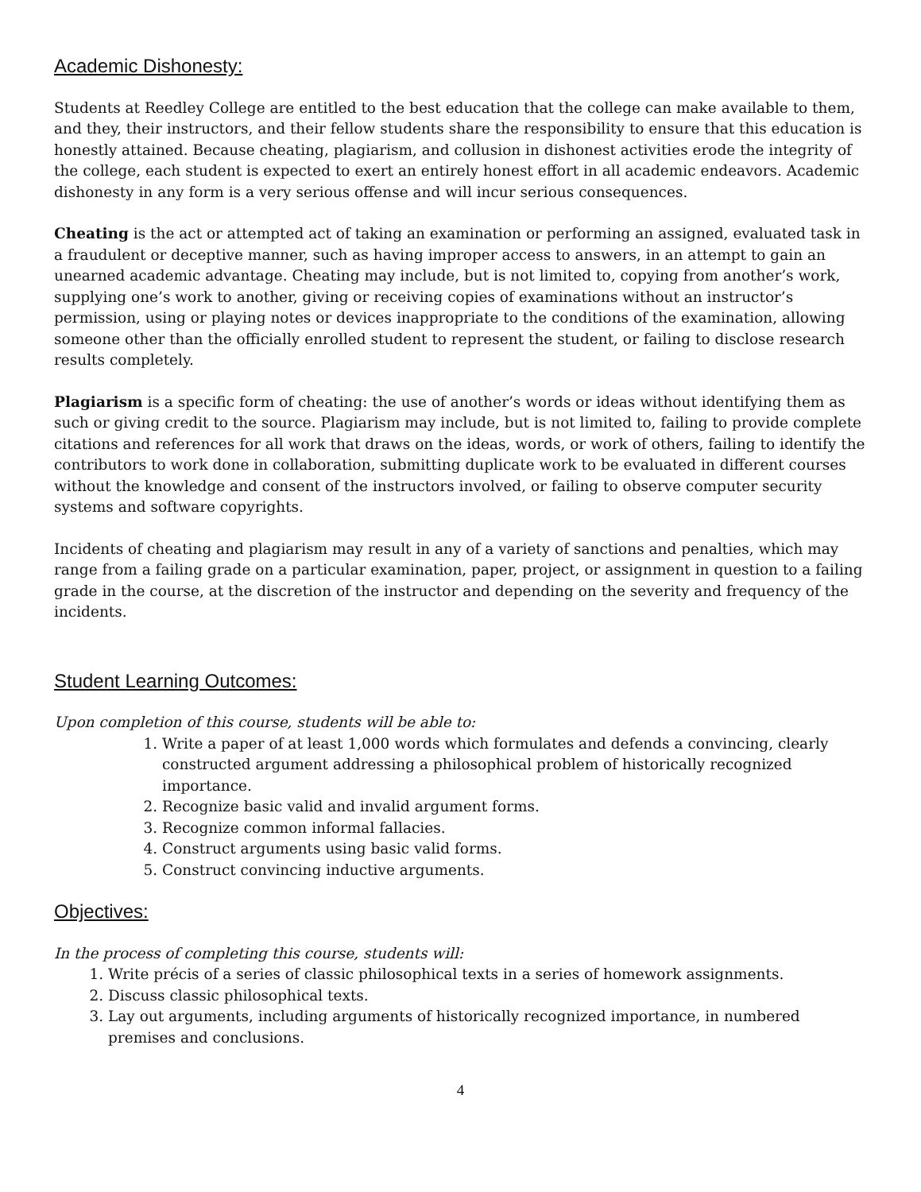Academic Dishonesty:
Students at Reedley College are entitled to the best education that the college can make available to them, and they, their instructors, and their fellow students share the responsibility to ensure that this education is honestly attained. Because cheating, plagiarism, and collusion in dishonest activities erode the integrity of the college, each student is expected to exert an entirely honest effort in all academic endeavors. Academic dishonesty in any form is a very serious offense and will incur serious consequences.
Cheating is the act or attempted act of taking an examination or performing an assigned, evaluated task in a fraudulent or deceptive manner, such as having improper access to answers, in an attempt to gain an unearned academic advantage. Cheating may include, but is not limited to, copying from another’s work, supplying one’s work to another, giving or receiving copies of examinations without an instructor’s permission, using or playing notes or devices inappropriate to the conditions of the examination, allowing someone other than the officially enrolled student to represent the student, or failing to disclose research results completely.
Plagiarism is a specific form of cheating: the use of another’s words or ideas without identifying them as such or giving credit to the source. Plagiarism may include, but is not limited to, failing to provide complete citations and references for all work that draws on the ideas, words, or work of others, failing to identify the contributors to work done in collaboration, submitting duplicate work to be evaluated in different courses without the knowledge and consent of the instructors involved, or failing to observe computer security systems and software copyrights.
Incidents of cheating and plagiarism may result in any of a variety of sanctions and penalties, which may range from a failing grade on a particular examination, paper, project, or assignment in question to a failing grade in the course, at the discretion of the instructor and depending on the severity and frequency of the incidents.
Student Learning Outcomes:
Upon completion of this course, students will be able to:
1. Write a paper of at least 1,000 words which formulates and defends a convincing, clearly constructed argument addressing a philosophical problem of historically recognized importance.
2. Recognize basic valid and invalid argument forms.
3. Recognize common informal fallacies.
4. Construct arguments using basic valid forms.
5. Construct convincing inductive arguments.
Objectives:
In the process of completing this course, students will:
1. Write précis of a series of classic philosophical texts in a series of homework assignments.
2. Discuss classic philosophical texts.
3. Lay out arguments, including arguments of historically recognized importance, in numbered premises and conclusions.
4